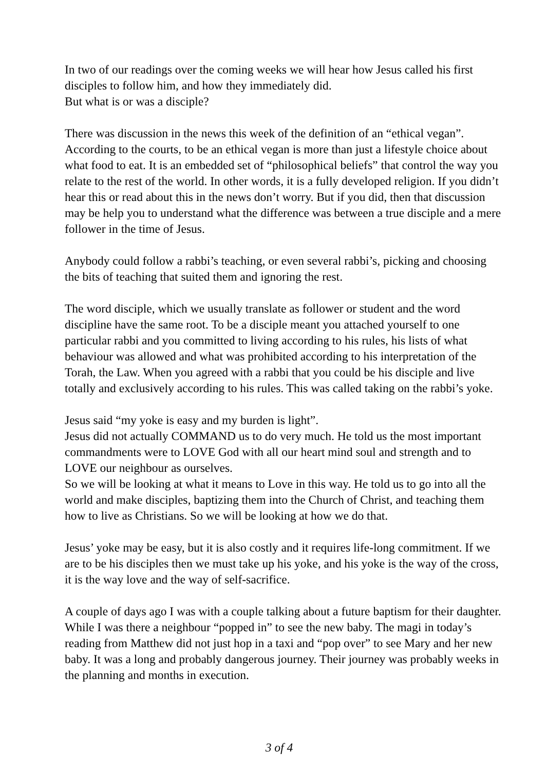In two of our readings over the coming weeks we will hear how Jesus called his first disciples to follow him, and how they immediately did.
But what is or was a disciple?
There was discussion in the news this week of the definition of an “ethical vegan”. According to the courts, to be an ethical vegan is more than just a lifestyle choice about what food to eat. It is an embedded set of “philosophical beliefs” that control the way you relate to the rest of the world. In other words, it is a fully developed religion. If you didn’t hear this or read about this in the news don’t worry. But if you did, then that discussion may be help you to understand what the difference was between a true disciple and a mere follower in the time of Jesus.
Anybody could follow a rabbi’s teaching, or even several rabbi’s, picking and choosing the bits of teaching that suited them and ignoring the rest.
The word disciple, which we usually translate as follower or student and the word discipline have the same root. To be a disciple meant you attached yourself to one particular rabbi and you committed to living according to his rules, his lists of what behaviour was allowed and what was prohibited according to his interpretation of the Torah, the Law. When you agreed with a rabbi that you could be his disciple and live totally and exclusively according to his rules. This was called taking on the rabbi’s yoke.
Jesus said “my yoke is easy and my burden is light”.
Jesus did not actually COMMAND us to do very much. He told us the most important commandments were to LOVE God with all our heart mind soul and strength and to LOVE our neighbour as ourselves.
So we will be looking at what it means to Love in this way. He told us to go into all the world and make disciples, baptizing them into the Church of Christ, and teaching them how to live as Christians. So we will be looking at how we do that.
Jesus’ yoke may be easy, but it is also costly and it requires life-long commitment. If we are to be his disciples then we must take up his yoke, and his yoke is the way of the cross, it is the way love and the way of self-sacrifice.
A couple of days ago I was with a couple talking about a future baptism for their daughter. While I was there a neighbour “popped in” to see the new baby. The magi in today’s reading from Matthew did not just hop in a taxi and “pop over” to see Mary and her new baby. It was a long and probably dangerous journey. Their journey was probably weeks in the planning and months in execution.
3 of 4